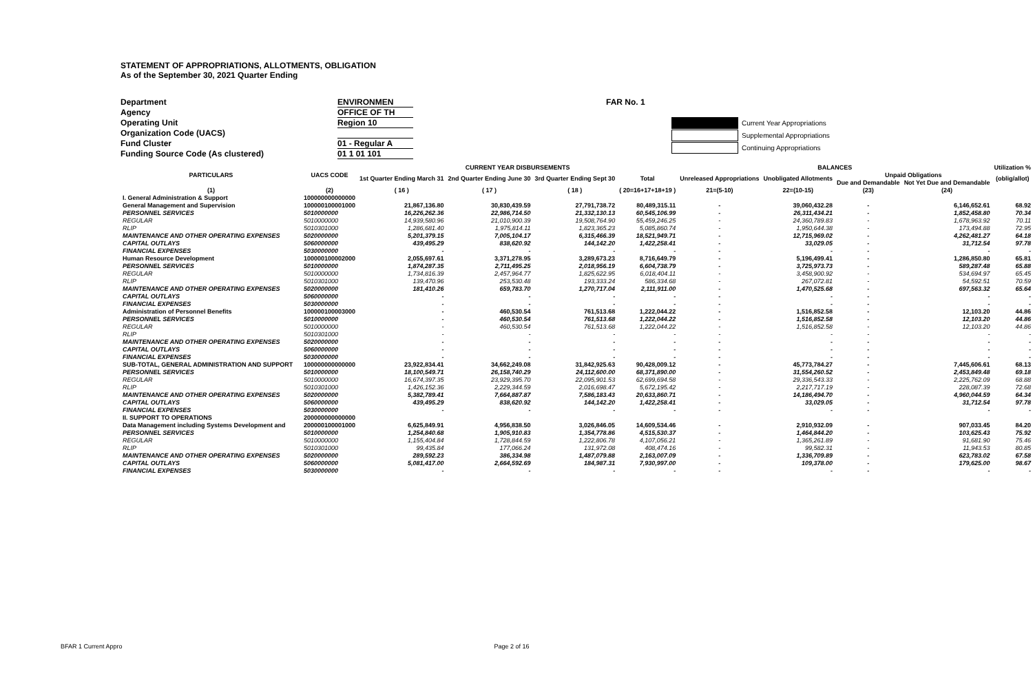STATEMENT OF APPROPRIATIONS, ALLOTMENTS, OBLIGATION
As of the September 30, 2021 Quarter Ending
Department
Agency
Operating Unit
Organization Code (UACS)
Fund Cluster
Funding Source Code (As clustered)
ENVIRONMEN
OFFICE OF TH
Region 10
01 - Regular A
01 1 01 101
FAR No. 1
Current Year Appropriations
Supplemental Appropriations
Continuing Appropriations
| PARTICULARS | UACS CODE | CURRENT YEAR DISBURSEMENTS | | | | BALANCES | | | | Utilization % |
| --- | --- | --- | --- | --- | --- | --- | --- | --- | --- | --- |
| | | 1st Quarter Ending March 31 | 2nd Quarter Ending June 30 | 3rd Quarter Ending Sept 30 | Total | Unreleased Appropriations | Unobligated Allotments | Unpaid Obligations | | (oblig/allot) |
| | | | | | | | | Due and Demandable | Not Yet Due and Demandable | |
| (1) | (2) | ( 16 ) | ( 17 ) | ( 18 ) | ( 20=16+17+18+19 ) | 21=(5-10) | 22=(10-15) | (23) | (24) | |
| I. General Administration & Support | 100000000000000 | | | | | | | | | |
| General Management and Supervision | 100000100001000 | 21,867,136.80 | 30,830,439.59 | 27,791,738.72 | 80,489,315.11 | - | 39,060,432.28 | - | 6,146,652.61 | 68.92 |
| PERSONNEL SERVICES | 5010000000 | 16,226,262.36 | 22,986,714.50 | 21,332,130.13 | 60,545,106.99 | - | 26,311,434.21 | - | 1,852,458.80 | 70.34 |
| REGULAR | 5010000000 | 14,939,580.96 | 21,010,900.39 | 19,508,764.90 | 55,459,246.25 | - | 24,360,789.83 | - | 1,678,963.92 | 70.11 |
| RLIP | 5010301000 | 1,286,681.40 | 1,975,814.11 | 1,823,365.23 | 5,085,860.74 | - | 1,950,644.38 | - | 173,494.88 | 72.95 |
| MAINTENANCE AND OTHER OPERATING EXPENSES | 5020000000 | 5,201,379.15 | 7,005,104.17 | 6,315,466.39 | 18,521,949.71 | - | 12,715,969.02 | - | 4,262,481.27 | 64.18 |
| CAPITAL OUTLAYS | 5060000000 | 439,495.29 | 838,620.92 | 144,142.20 | 1,422,258.41 | - | 33,029.05 | - | 31,712.54 | 97.78 |
| FINANCIAL EXPENSES | 5030000000 | - | - | - | - | - | - | - | - | - |
| Human Resource Development | 100000100002000 | 2,055,697.61 | 3,371,278.95 | 3,289,673.23 | 8,716,649.79 | - | 5,196,499.41 | - | 1,286,850.80 | 65.81 |
| PERSONNEL SERVICES | 5010000000 | 1,874,287.35 | 2,711,495.25 | 2,018,956.19 | 6,604,738.79 | - | 3,725,973.73 | - | 589,287.48 | 65.88 |
| REGULAR | 5010000000 | 1,734,816.39 | 2,457,964.77 | 1,825,622.95 | 6,018,404.11 | - | 3,458,900.92 | - | 534,694.97 | 65.45 |
| RLIP | 5010301000 | 139,470.96 | 253,530.48 | 193,333.24 | 586,334.68 | - | 267,072.81 | - | 54,592.51 | 70.59 |
| MAINTENANCE AND OTHER OPERATING EXPENSES | 5020000000 | 181,410.26 | 659,783.70 | 1,270,717.04 | 2,111,911.00 | - | 1,470,525.68 | - | 697,563.32 | 65.64 |
| CAPITAL OUTLAYS | 5060000000 | - | - | - | - | - | - | - | - | - |
| FINANCIAL EXPENSES | 5030000000 | - | - | - | - | - | - | - | - | - |
| Administration of Personnel Benefits | 100000100003000 | - | 460,530.54 | 761,513.68 | 1,222,044.22 | - | 1,516,852.58 | - | 12,103.20 | 44.86 |
| PERSONNEL SERVICES | 5010000000 | - | 460,530.54 | 761,513.68 | 1,222,044.22 | - | 1,516,852.58 | - | 12,103.20 | 44.86 |
| REGULAR | 5010000000 | - | 460,530.54 | 761,513.68 | 1,222,044.22 | - | 1,516,852.58 | - | 12,103.20 | 44.86 |
| RLIP | 5010301000 | - | - | - | - | - | - | - | - | - |
| MAINTENANCE AND OTHER OPERATING EXPENSES | 5020000000 | - | - | - | - | - | - | - | - | - |
| CAPITAL OUTLAYS | 5060000000 | - | - | - | - | - | - | - | - | - |
| FINANCIAL EXPENSES | 5030000000 | - | - | - | - | - | - | - | - | - |
| SUB-TOTAL, GENERAL ADMINISTRATION AND SUPPORT | 100000000000000 | 23,922,834.41 | 34,662,249.08 | 31,842,925.63 | 90,428,009.12 | - | 45,773,784.27 | - | 7,445,606.61 | 68.13 |
| PERSONNEL SERVICES | 5010000000 | 18,100,549.71 | 26,158,740.29 | 24,112,600.00 | 68,371,890.00 | - | 31,554,260.52 | - | 2,453,849.48 | 69.18 |
| REGULAR | 5010000000 | 16,674,397.35 | 23,929,395.70 | 22,095,901.53 | 62,699,694.58 | - | 29,336,543.33 | - | 2,225,762.09 | 68.88 |
| RLIP | 5010301000 | 1,426,152.36 | 2,229,344.59 | 2,016,698.47 | 5,672,195.42 | - | 2,217,717.19 | - | 228,087.39 | 72.68 |
| MAINTENANCE AND OTHER OPERATING EXPENSES | 5020000000 | 5,382,789.41 | 7,664,887.87 | 7,586,183.43 | 20,633,860.71 | - | 14,186,494.70 | - | 4,960,044.59 | 64.34 |
| CAPITAL OUTLAYS | 5060000000 | 439,495.29 | 838,620.92 | 144,142.20 | 1,422,258.41 | - | 33,029.05 | - | 31,712.54 | 97.78 |
| FINANCIAL EXPENSES | 5030000000 | - | - | - | - | - | - | - | - | - |
| II. SUPPORT TO OPERATIONS | 200000000000000 | | | | | | | | | |
| Data Management including Systems Development and | 200000100001000 | 6,625,849.91 | 4,956,838.50 | 3,026,846.05 | 14,609,534.46 | - | 2,910,932.09 | - | 907,033.45 | 84.20 |
| PERSONNEL SERVICES | 5010000000 | 1,254,840.68 | 1,905,910.83 | 1,354,778.86 | 4,515,530.37 | - | 1,464,844.20 | - | 103,625.43 | 75.92 |
| REGULAR | 5010000000 | 1,155,404.84 | 1,728,844.59 | 1,222,806.78 | 4,107,056.21 | - | 1,365,261.89 | - | 91,681.90 | 75.46 |
| RLIP | 5010301000 | 99,435.84 | 177,066.24 | 131,972.08 | 408,474.16 | - | 99,582.31 | - | 11,943.53 | 80.85 |
| MAINTENANCE AND OTHER OPERATING EXPENSES | 5020000000 | 289,592.23 | 386,334.98 | 1,487,079.88 | 2,163,007.09 | - | 1,336,709.89 | - | 623,783.02 | 67.58 |
| CAPITAL OUTLAYS | 5060000000 | 5,081,417.00 | 2,664,592.69 | 184,987.31 | 7,930,997.00 | - | 109,378.00 | - | 179,625.00 | 98.67 |
| FINANCIAL EXPENSES | 5030000000 | - | - | - | - | - | - | - | - | - |
BFAR 1 Current Appro Page 2 of 16